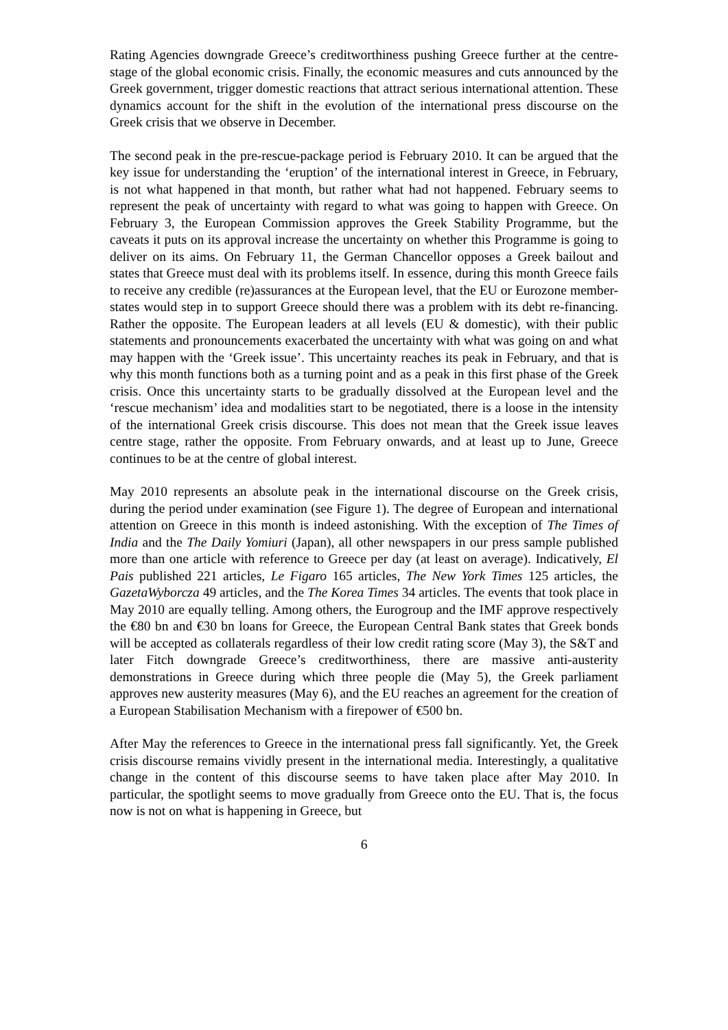Rating Agencies downgrade Greece’s creditworthiness pushing Greece further at the centre-stage of the global economic crisis. Finally, the economic measures and cuts announced by the Greek government, trigger domestic reactions that attract serious international attention. These dynamics account for the shift in the evolution of the international press discourse on the Greek crisis that we observe in December.
The second peak in the pre-rescue-package period is February 2010. It can be argued that the key issue for understanding the ‘eruption’ of the international interest in Greece, in February, is not what happened in that month, but rather what had not happened. February seems to represent the peak of uncertainty with regard to what was going to happen with Greece. On February 3, the European Commission approves the Greek Stability Programme, but the caveats it puts on its approval increase the uncertainty on whether this Programme is going to deliver on its aims. On February 11, the German Chancellor opposes a Greek bailout and states that Greece must deal with its problems itself. In essence, during this month Greece fails to receive any credible (re)assurances at the European level, that the EU or Eurozone member-states would step in to support Greece should there was a problem with its debt re-financing. Rather the opposite. The European leaders at all levels (EU & domestic), with their public statements and pronouncements exacerbated the uncertainty with what was going on and what may happen with the ‘Greek issue’. This uncertainty reaches its peak in February, and that is why this month functions both as a turning point and as a peak in this first phase of the Greek crisis. Once this uncertainty starts to be gradually dissolved at the European level and the ‘rescue mechanism’ idea and modalities start to be negotiated, there is a loose in the intensity of the international Greek crisis discourse. This does not mean that the Greek issue leaves centre stage, rather the opposite. From February onwards, and at least up to June, Greece continues to be at the centre of global interest.
May 2010 represents an absolute peak in the international discourse on the Greek crisis, during the period under examination (see Figure 1). The degree of European and international attention on Greece in this month is indeed astonishing. With the exception of The Times of India and the The Daily Yomiuri (Japan), all other newspapers in our press sample published more than one article with reference to Greece per day (at least on average). Indicatively, El Pais published 221 articles, Le Figaro 165 articles, The New York Times 125 articles, the GazetaWyborcza 49 articles, and the The Korea Times 34 articles. The events that took place in May 2010 are equally telling. Among others, the Eurogroup and the IMF approve respectively the €80 bn and €30 bn loans for Greece, the European Central Bank states that Greek bonds will be accepted as collaterals regardless of their low credit rating score (May 3), the S&T and later Fitch downgrade Greece’s creditworthiness, there are massive anti-austerity demonstrations in Greece during which three people die (May 5), the Greek parliament approves new austerity measures (May 6), and the EU reaches an agreement for the creation of a European Stabilisation Mechanism with a firepower of €500 bn.
After May the references to Greece in the international press fall significantly. Yet, the Greek crisis discourse remains vividly present in the international media. Interestingly, a qualitative change in the content of this discourse seems to have taken place after May 2010. In particular, the spotlight seems to move gradually from Greece onto the EU. That is, the focus now is not on what is happening in Greece, but
6